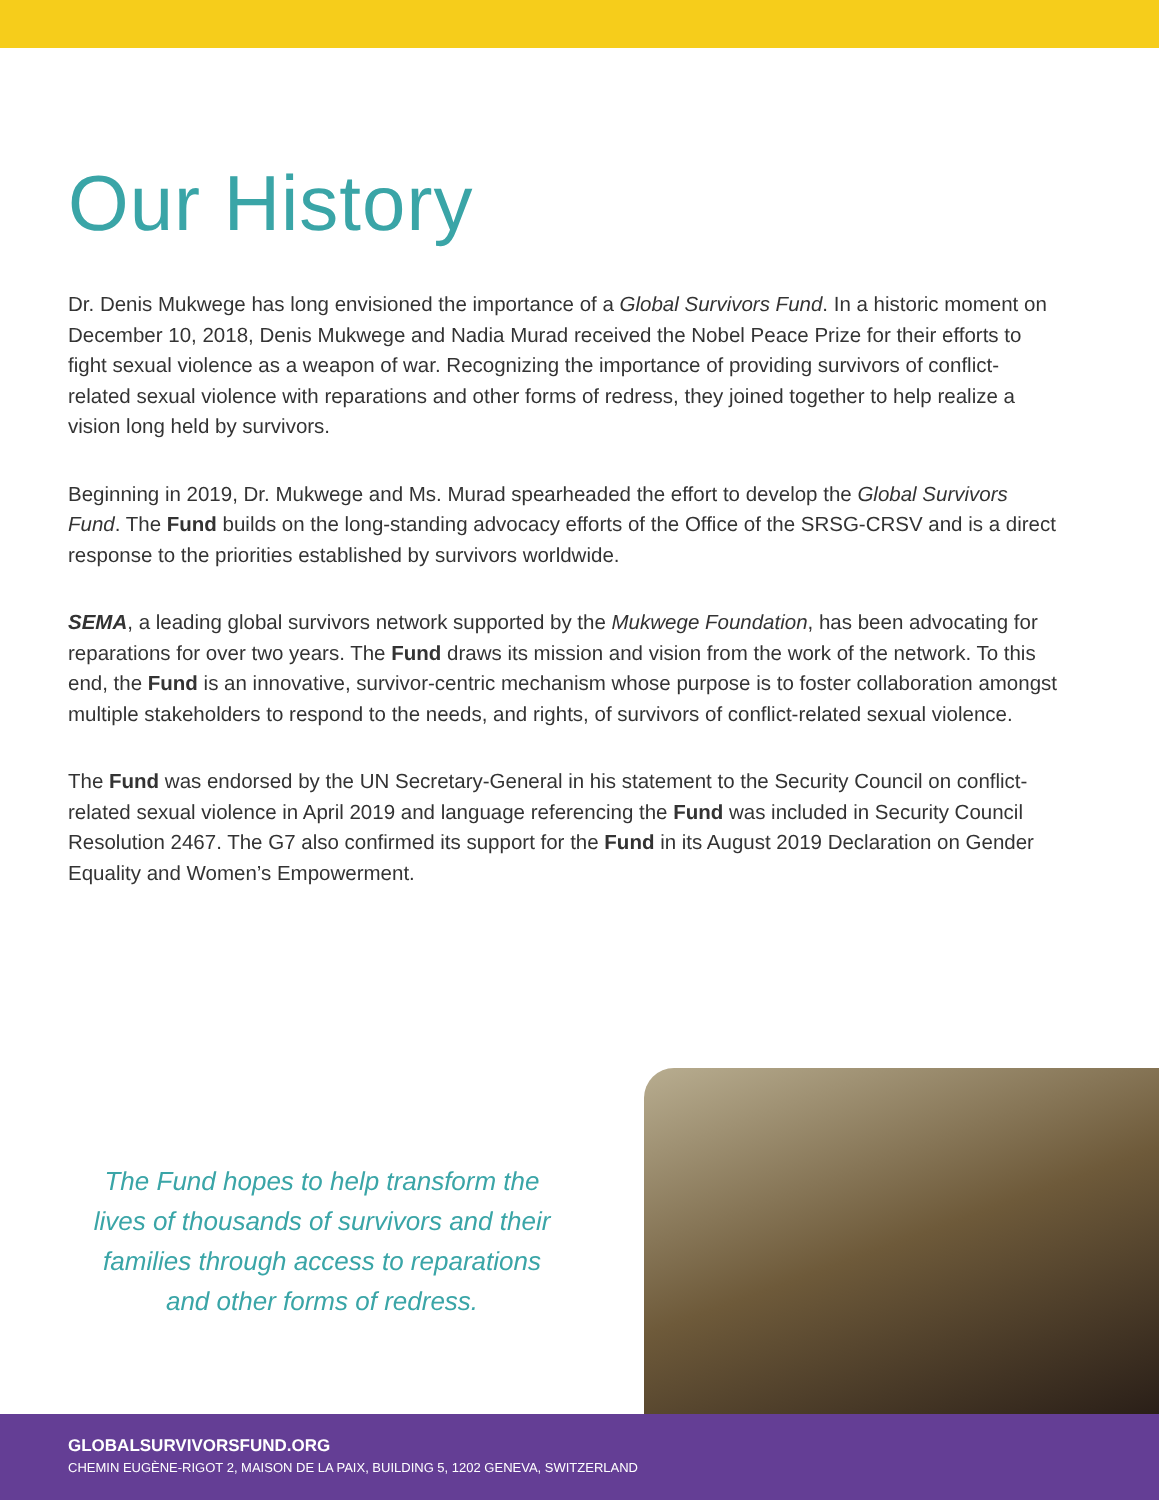Our History
Dr. Denis Mukwege has long envisioned the importance of a Global Survivors Fund. In a historic moment on December 10, 2018, Denis Mukwege and Nadia Murad received the Nobel Peace Prize for their efforts to fight sexual violence as a weapon of war. Recognizing the importance of providing survivors of conflict-related sexual violence with reparations and other forms of redress, they joined together to help realize a vision long held by survivors.
Beginning in 2019, Dr. Mukwege and Ms. Murad spearheaded the effort to develop the Global Survivors Fund. The Fund builds on the long-standing advocacy efforts of the Office of the SRSG-CRSV and is a direct response to the priorities established by survivors worldwide.
SEMA, a leading global survivors network supported by the Mukwege Foundation, has been advocating for reparations for over two years. The Fund draws its mission and vision from the work of the network. To this end, the Fund is an innovative, survivor-centric mechanism whose purpose is to foster collaboration amongst multiple stakeholders to respond to the needs, and rights, of survivors of conflict-related sexual violence.
The Fund was endorsed by the UN Secretary-General in his statement to the Security Council on conflict-related sexual violence in April 2019 and language referencing the Fund was included in Security Council Resolution 2467. The G7 also confirmed its support for the Fund in its August 2019 Declaration on Gender Equality and Women’s Empowerment.
The Fund hopes to help transform the
lives of thousands of survivors and their
families through access to reparations
and other forms of redress.
GLOBALSURVIVORSFUND.ORG
CHEMIN EUGÈNE-RIGOT 2, MAISON DE LA PAIX, BUILDING 5, 1202 GENEVA, SWITZERLAND